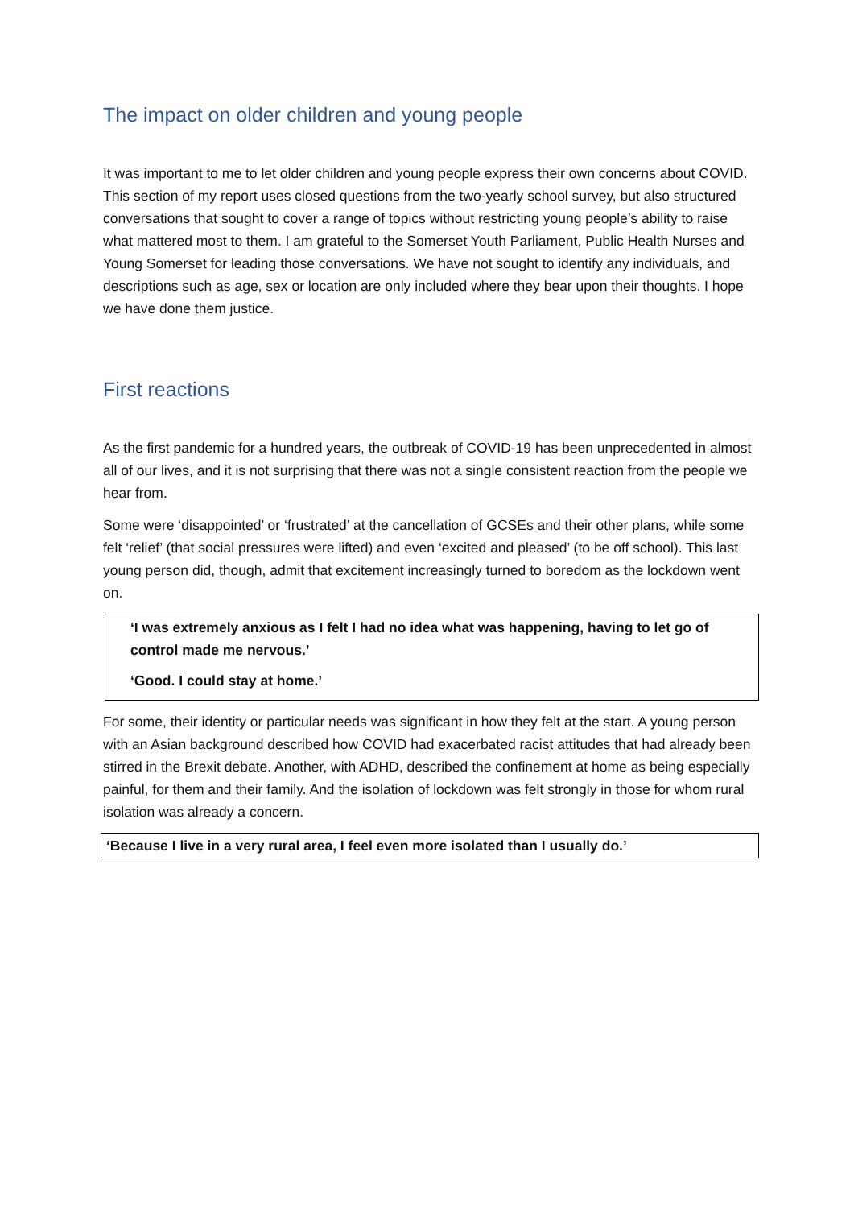The impact on older children and young people
It was important to me to let older children and young people express their own concerns about COVID. This section of my report uses closed questions from the two-yearly school survey, but also structured conversations that sought to cover a range of topics without restricting young people’s ability to raise what mattered most to them. I am grateful to the Somerset Youth Parliament, Public Health Nurses and Young Somerset for leading those conversations. We have not sought to identify any individuals, and descriptions such as age, sex or location are only included where they bear upon their thoughts. I hope we have done them justice.
First reactions
As the first pandemic for a hundred years, the outbreak of COVID-19 has been unprecedented in almost all of our lives, and it is not surprising that there was not a single consistent reaction from the people we hear from.
Some were ‘disappointed’ or ‘frustrated’ at the cancellation of GCSEs and their other plans, while some felt ‘relief’ (that social pressures were lifted) and even ‘excited and pleased’ (to be off school). This last young person did, though, admit that excitement increasingly turned to boredom as the lockdown went on.
‘I was extremely anxious as I felt I had no idea what was happening, having to let go of control made me nervous.’
‘Good. I could stay at home.’
For some, their identity or particular needs was significant in how they felt at the start. A young person with an Asian background described how COVID had exacerbated racist attitudes that had already been stirred in the Brexit debate. Another, with ADHD, described the confinement at home as being especially painful, for them and their family. And the isolation of lockdown was felt strongly in those for whom rural isolation was already a concern.
‘Because I live in a very rural area, I feel even more isolated than I usually do.’